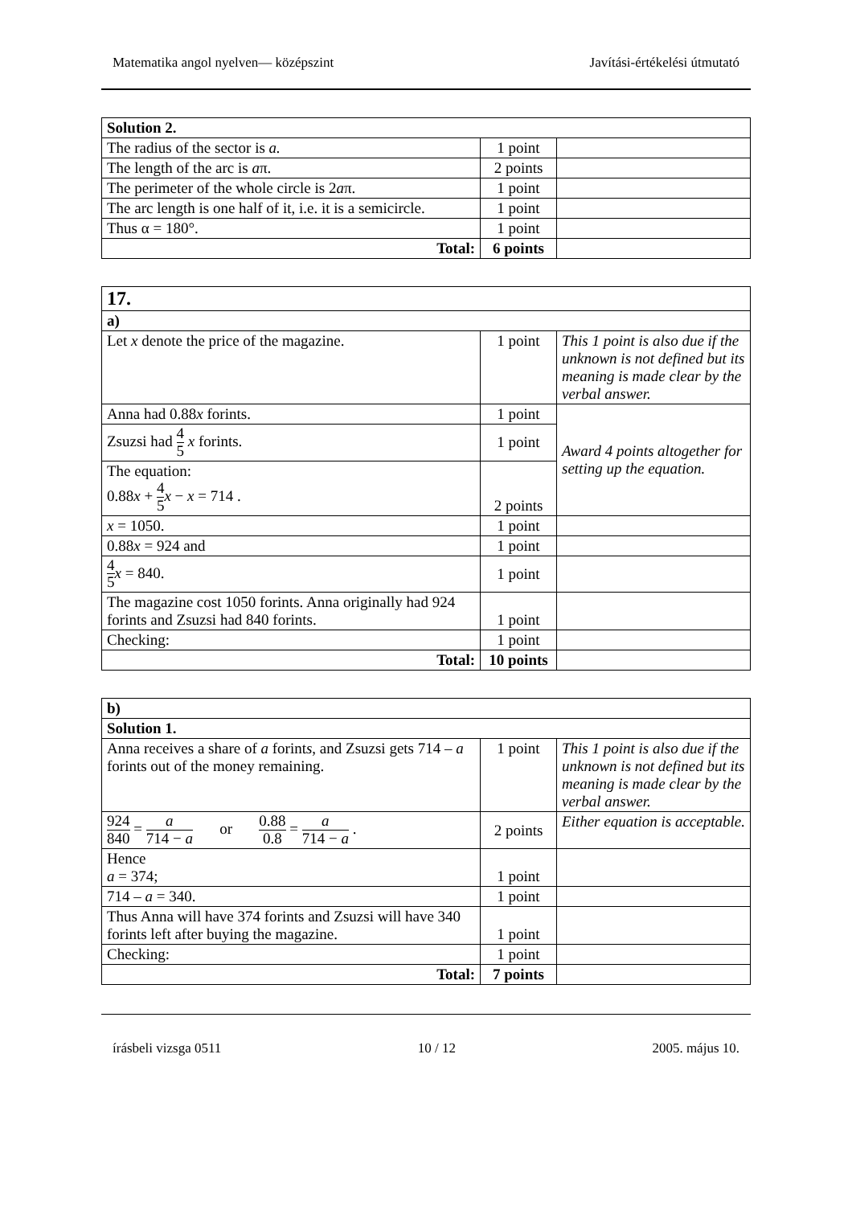Matematika angol nyelven— középszint Javítási-értékelési útmutató
| Solution 2. | | |
| The radius of the sector is a. | 1 point | |
| The length of the arc is a π. | 2 points | |
| The perimeter of the whole circle is 2 a π. | 1 point | |
| The arc length is one half of it, i.e. it is a semicircle. | 1 point | |
| Thus α = 180°. | 1 point | |
| Total: | 6 points | |
| 17. | | |
| a) | | |
| Let x denote the price of the magazine. | 1 point | This 1 point is also due if the unknown is not defined but its meaning is made clear by the verbal answer. |
| Anna had 0.88 x forints. | 1 point | Award 4 points altogether for setting up the equation. |
| Zsuzsi had 4 5 x forints. | 1 point | |
| The equation: 0.88 x + 4 5 x − x = 714 . | 2 points | |
| x = 1050. | 1 point | |
| 0.88 x = 924 and | 1 point | |
| 4 5 x = 840. | 1 point | |
| The magazine cost 1050 forints. Anna originally had 924 forints and Zsuzsi had 840 forints. | 1 point | |
| Checking: | 1 point | |
| Total: | 10 points | |
| b) | | |
| Solution 1. | | |
| Anna receives a share of a forint s , and Zsuzsi gets 714 – a forints out of the money remaining. | 1 point | This 1 point is also due if the unknown is not defined but its meaning is made clear by the verbal answer. |
| 924 840 = a 714 − a or 0.88 0.8 = a 714 − a . | 2 points | Either equation is acceptable. |
| Hence a = 374; | 1 point | |
| 714 – a = 340. | 1 point | |
| Thus Anna will have 374 forints and Zsuzsi will have 340 forints left after buying the magazine. | 1 point | |
| Checking: | 1 point | |
| Total: | 7 points | |
írásbeli vizsga 0511 10 / 12 2005. május 10.